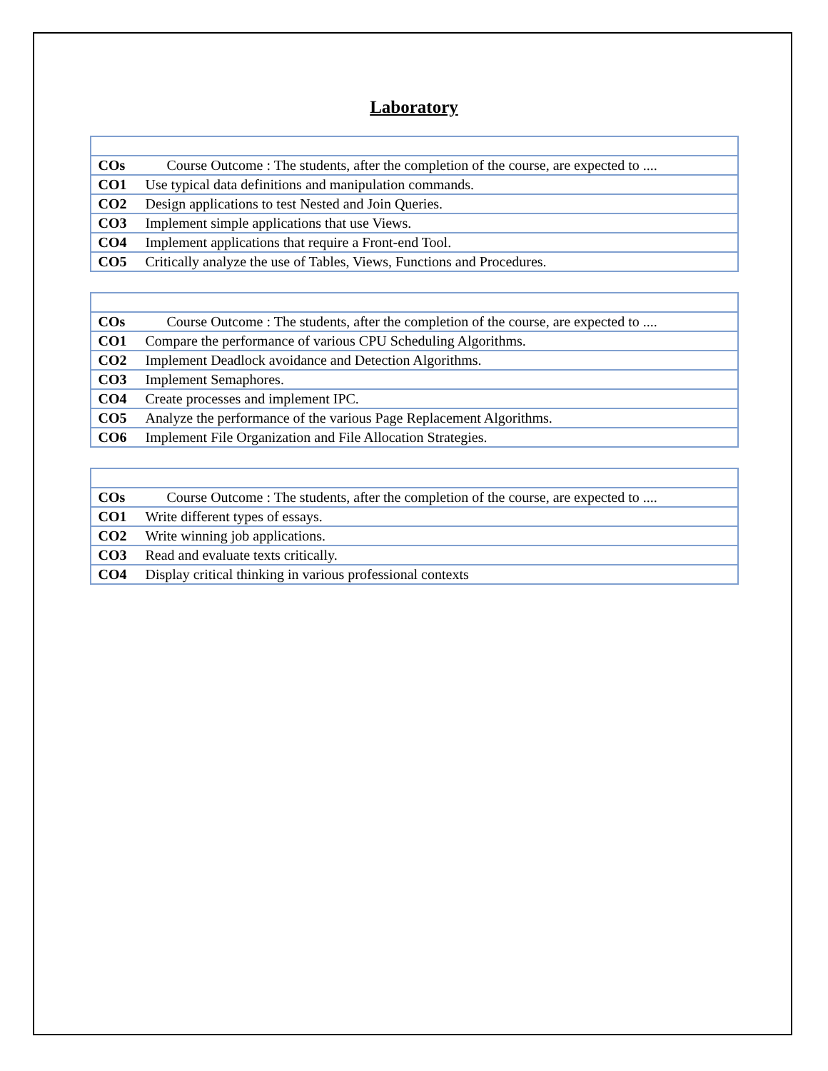Laboratory
| COs | Course Outcome : The students, after the completion of the course, are expected to .... |
| CO1 | Use typical data definitions and manipulation commands. |
| CO2 | Design applications to test Nested and Join Queries. |
| CO3 | Implement simple applications that use Views. |
| CO4 | Implement applications that require a Front-end Tool. |
| CO5 | Critically analyze the use of Tables, Views, Functions and Procedures. |
| COs | Course Outcome : The students, after the completion of the course, are expected to .... |
| CO1 | Compare the performance of various CPU Scheduling Algorithms. |
| CO2 | Implement Deadlock avoidance and Detection Algorithms. |
| CO3 | Implement Semaphores. |
| CO4 | Create processes and implement IPC. |
| CO5 | Analyze the performance of the various Page Replacement Algorithms. |
| CO6 | Implement File Organization and File Allocation Strategies. |
| COs | Course Outcome : The students, after the completion of the course, are expected to .... |
| CO1 | Write different types of essays. |
| CO2 | Write winning job applications. |
| CO3 | Read and evaluate texts critically. |
| CO4 | Display critical thinking in various professional contexts |